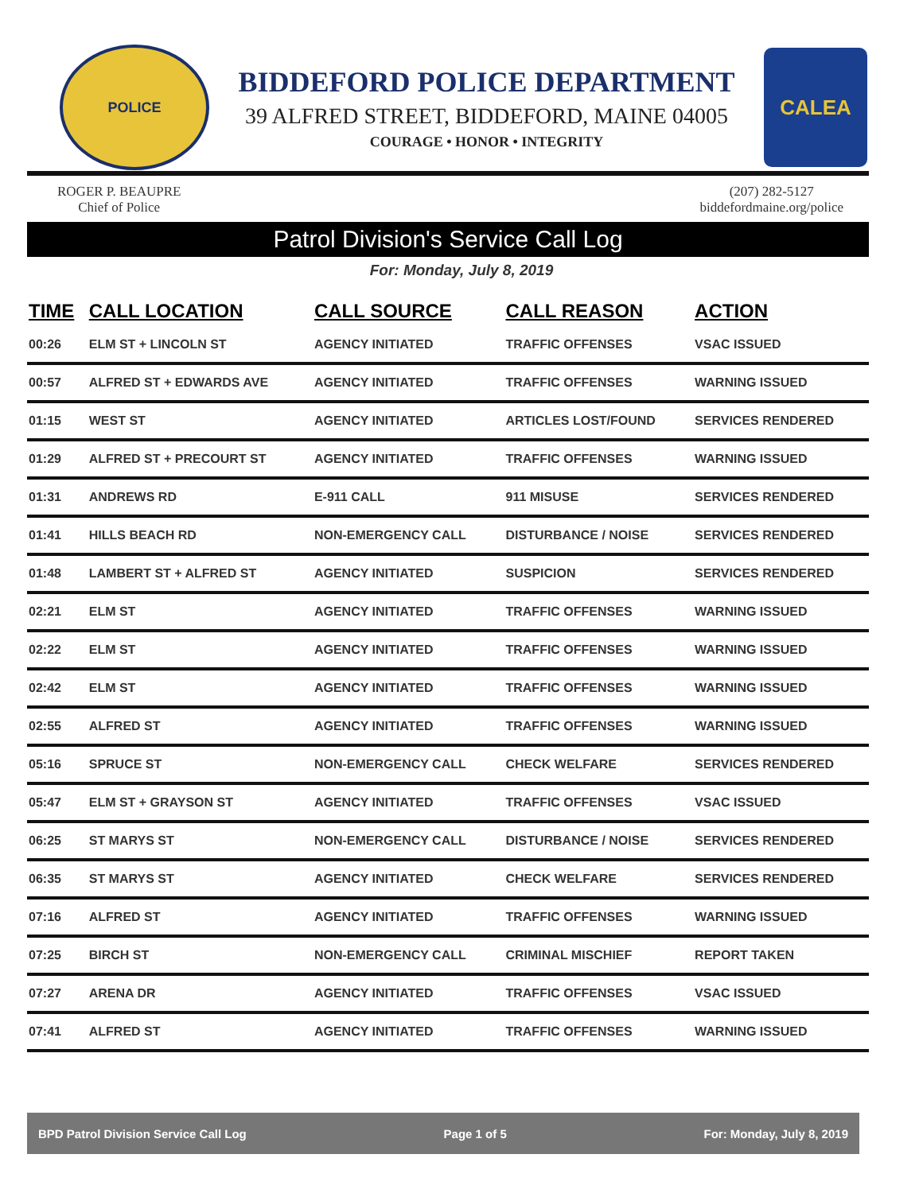POLICE
BIDDEFORD POLICE DEPARTMENT
39 ALFRED STREET, BIDDEFORD, MAINE 04005
COURAGE • HONOR • INTEGRITY
CALEA
ROGER P. BEAUPRE
Chief of Police
(207) 282-5127
biddefordmaine.org/police
Patrol Division's Service Call Log
For: Monday, July 8, 2019
| TIME | CALL LOCATION | CALL SOURCE | CALL REASON | ACTION |
| --- | --- | --- | --- | --- |
| 00:26 | ELM ST + LINCOLN ST | AGENCY INITIATED | TRAFFIC OFFENSES | VSAC ISSUED |
| 00:57 | ALFRED ST + EDWARDS AVE | AGENCY INITIATED | TRAFFIC OFFENSES | WARNING ISSUED |
| 01:15 | WEST ST | AGENCY INITIATED | ARTICLES LOST/FOUND | SERVICES RENDERED |
| 01:29 | ALFRED ST + PRECOURT ST | AGENCY INITIATED | TRAFFIC OFFENSES | WARNING ISSUED |
| 01:31 | ANDREWS RD | E-911 CALL | 911 MISUSE | SERVICES RENDERED |
| 01:41 | HILLS BEACH RD | NON-EMERGENCY CALL | DISTURBANCE / NOISE | SERVICES RENDERED |
| 01:48 | LAMBERT ST + ALFRED ST | AGENCY INITIATED | SUSPICION | SERVICES RENDERED |
| 02:21 | ELM ST | AGENCY INITIATED | TRAFFIC OFFENSES | WARNING ISSUED |
| 02:22 | ELM ST | AGENCY INITIATED | TRAFFIC OFFENSES | WARNING ISSUED |
| 02:42 | ELM ST | AGENCY INITIATED | TRAFFIC OFFENSES | WARNING ISSUED |
| 02:55 | ALFRED ST | AGENCY INITIATED | TRAFFIC OFFENSES | WARNING ISSUED |
| 05:16 | SPRUCE ST | NON-EMERGENCY CALL | CHECK WELFARE | SERVICES RENDERED |
| 05:47 | ELM ST + GRAYSON ST | AGENCY INITIATED | TRAFFIC OFFENSES | VSAC ISSUED |
| 06:25 | ST MARYS ST | NON-EMERGENCY CALL | DISTURBANCE / NOISE | SERVICES RENDERED |
| 06:35 | ST MARYS ST | AGENCY INITIATED | CHECK WELFARE | SERVICES RENDERED |
| 07:16 | ALFRED ST | AGENCY INITIATED | TRAFFIC OFFENSES | WARNING ISSUED |
| 07:25 | BIRCH ST | NON-EMERGENCY CALL | CRIMINAL MISCHIEF | REPORT TAKEN |
| 07:27 | ARENA DR | AGENCY INITIATED | TRAFFIC OFFENSES | VSAC ISSUED |
| 07:41 | ALFRED ST | AGENCY INITIATED | TRAFFIC OFFENSES | WARNING ISSUED |
BPD Patrol Division Service Call Log Page 1 of 5 For: Monday, July 8, 2019